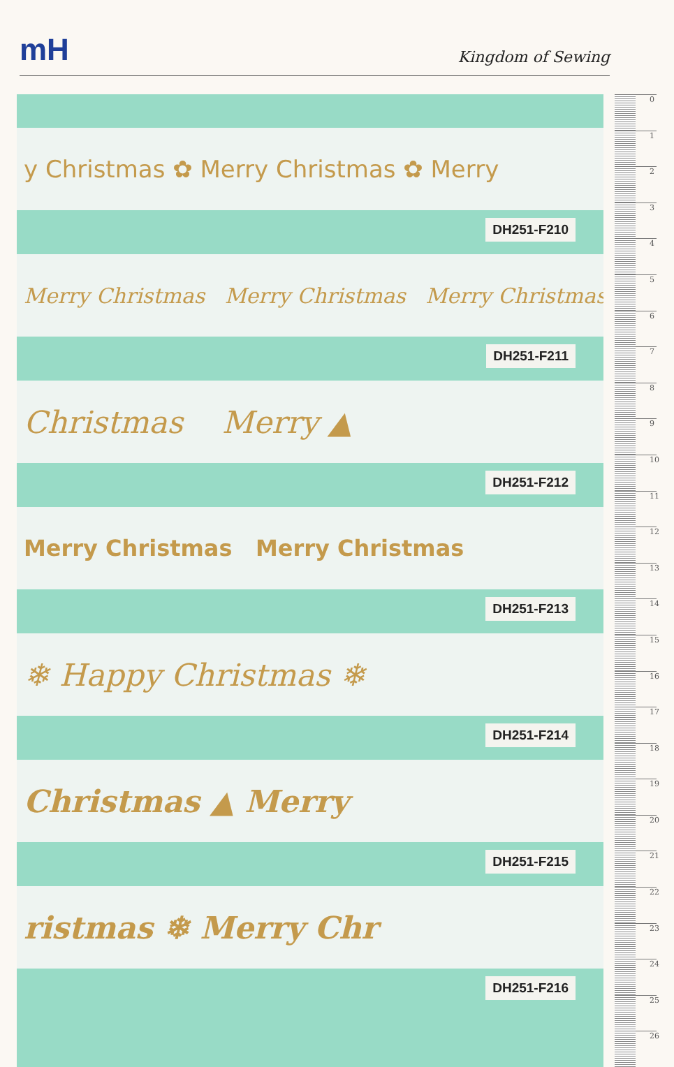mH
Kingdom of Sewing
y Christmas ✿ Merry Christmas ✿ Merry
DH251-F210
Merry Christmas Merry Christmas Merry Christmas
DH251-F211
Christmas Merry ▲
DH251-F212
Merry Christmas Merry Christmas
DH251-F213
❄ Happy Christmas ❄
DH251-F214
Christmas ▲ Merry
DH251-F215
ristmas ❄ Merry Chr
DH251-F216
0
1
2
3
4
5
6
7
8
9
10
11
12
13
14
15
16
17
18
19
20
21
22
23
24
25
26